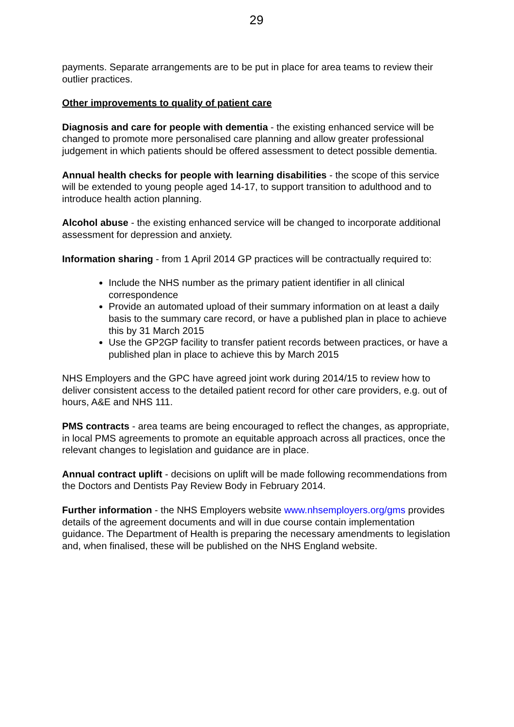29
payments. Separate arrangements are to be put in place for area teams to review their outlier practices.
Other improvements to quality of patient care
Diagnosis and care for people with dementia - the existing enhanced service will be changed to promote more personalised care planning and allow greater professional judgement in which patients should be offered assessment to detect possible dementia.
Annual health checks for people with learning disabilities - the scope of this service will be extended to young people aged 14-17, to support transition to adulthood and to introduce health action planning.
Alcohol abuse - the existing enhanced service will be changed to incorporate additional assessment for depression and anxiety.
Information sharing - from 1 April 2014 GP practices will be contractually required to:
Include the NHS number as the primary patient identifier in all clinical correspondence
Provide an automated upload of their summary information on at least a daily basis to the summary care record, or have a published plan in place to achieve this by 31 March 2015
Use the GP2GP facility to transfer patient records between practices, or have a published plan in place to achieve this by March 2015
NHS Employers and the GPC have agreed joint work during 2014/15 to review how to deliver consistent access to the detailed patient record for other care providers, e.g. out of hours, A&E and NHS 111.
PMS contracts - area teams are being encouraged to reflect the changes, as appropriate, in local PMS agreements to promote an equitable approach across all practices, once the relevant changes to legislation and guidance are in place.
Annual contract uplift - decisions on uplift will be made following recommendations from the Doctors and Dentists Pay Review Body in February 2014.
Further information - the NHS Employers website www.nhsemployers.org/gms provides details of the agreement documents and will in due course contain implementation guidance. The Department of Health is preparing the necessary amendments to legislation and, when finalised, these will be published on the NHS England website.